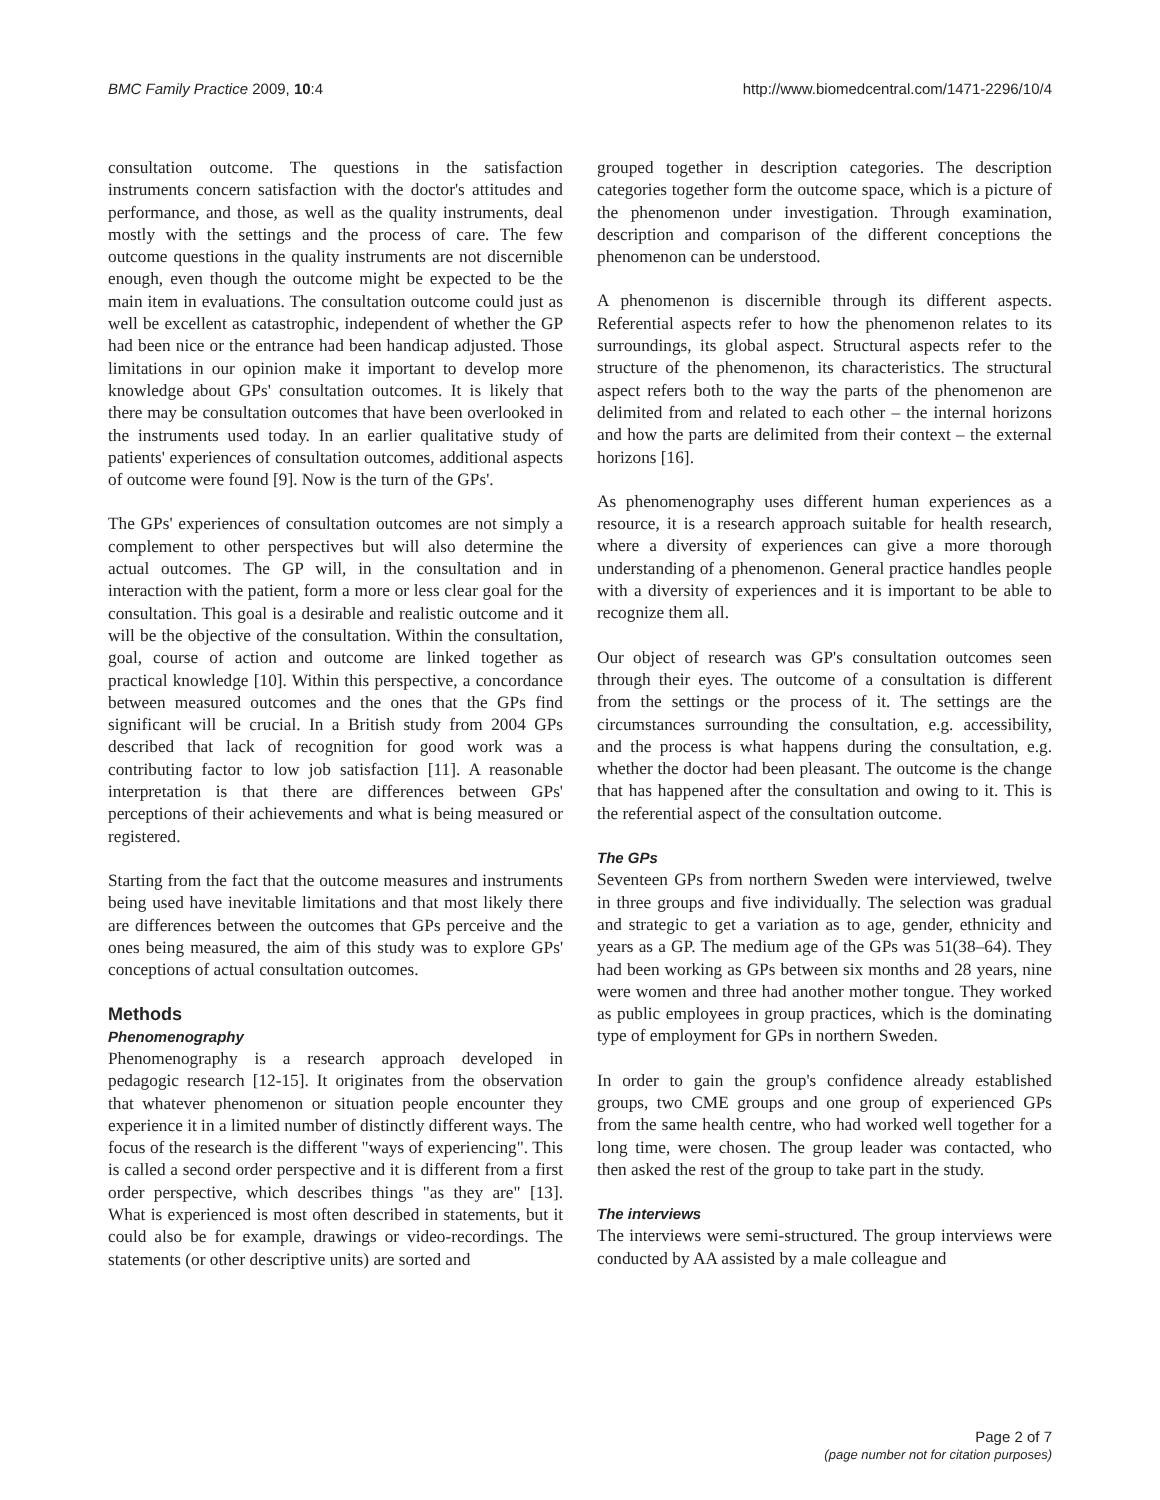BMC Family Practice 2009, 10:4 http://www.biomedcentral.com/1471-2296/10/4
consultation outcome. The questions in the satisfaction instruments concern satisfaction with the doctor's attitudes and performance, and those, as well as the quality instruments, deal mostly with the settings and the process of care. The few outcome questions in the quality instruments are not discernible enough, even though the outcome might be expected to be the main item in evaluations. The consultation outcome could just as well be excellent as catastrophic, independent of whether the GP had been nice or the entrance had been handicap adjusted. Those limitations in our opinion make it important to develop more knowledge about GPs' consultation outcomes. It is likely that there may be consultation outcomes that have been overlooked in the instruments used today. In an earlier qualitative study of patients' experiences of consultation outcomes, additional aspects of outcome were found [9]. Now is the turn of the GPs'.
The GPs' experiences of consultation outcomes are not simply a complement to other perspectives but will also determine the actual outcomes. The GP will, in the consultation and in interaction with the patient, form a more or less clear goal for the consultation. This goal is a desirable and realistic outcome and it will be the objective of the consultation. Within the consultation, goal, course of action and outcome are linked together as practical knowledge [10]. Within this perspective, a concordance between measured outcomes and the ones that the GPs find significant will be crucial. In a British study from 2004 GPs described that lack of recognition for good work was a contributing factor to low job satisfaction [11]. A reasonable interpretation is that there are differences between GPs' perceptions of their achievements and what is being measured or registered.
Starting from the fact that the outcome measures and instruments being used have inevitable limitations and that most likely there are differences between the outcomes that GPs perceive and the ones being measured, the aim of this study was to explore GPs' conceptions of actual consultation outcomes.
Methods
Phenomenography
Phenomenography is a research approach developed in pedagogic research [12-15]. It originates from the observation that whatever phenomenon or situation people encounter they experience it in a limited number of distinctly different ways. The focus of the research is the different "ways of experiencing". This is called a second order perspective and it is different from a first order perspective, which describes things "as they are" [13]. What is experienced is most often described in statements, but it could also be for example, drawings or video-recordings. The statements (or other descriptive units) are sorted and
grouped together in description categories. The description categories together form the outcome space, which is a picture of the phenomenon under investigation. Through examination, description and comparison of the different conceptions the phenomenon can be understood.
A phenomenon is discernible through its different aspects. Referential aspects refer to how the phenomenon relates to its surroundings, its global aspect. Structural aspects refer to the structure of the phenomenon, its characteristics. The structural aspect refers both to the way the parts of the phenomenon are delimited from and related to each other – the internal horizons and how the parts are delimited from their context – the external horizons [16].
As phenomenography uses different human experiences as a resource, it is a research approach suitable for health research, where a diversity of experiences can give a more thorough understanding of a phenomenon. General practice handles people with a diversity of experiences and it is important to be able to recognize them all.
Our object of research was GP's consultation outcomes seen through their eyes. The outcome of a consultation is different from the settings or the process of it. The settings are the circumstances surrounding the consultation, e.g. accessibility, and the process is what happens during the consultation, e.g. whether the doctor had been pleasant. The outcome is the change that has happened after the consultation and owing to it. This is the referential aspect of the consultation outcome.
The GPs
Seventeen GPs from northern Sweden were interviewed, twelve in three groups and five individually. The selection was gradual and strategic to get a variation as to age, gender, ethnicity and years as a GP. The medium age of the GPs was 51(38–64). They had been working as GPs between six months and 28 years, nine were women and three had another mother tongue. They worked as public employees in group practices, which is the dominating type of employment for GPs in northern Sweden.
In order to gain the group's confidence already established groups, two CME groups and one group of experienced GPs from the same health centre, who had worked well together for a long time, were chosen. The group leader was contacted, who then asked the rest of the group to take part in the study.
The interviews
The interviews were semi-structured. The group interviews were conducted by AA assisted by a male colleague and
Page 2 of 7
(page number not for citation purposes)